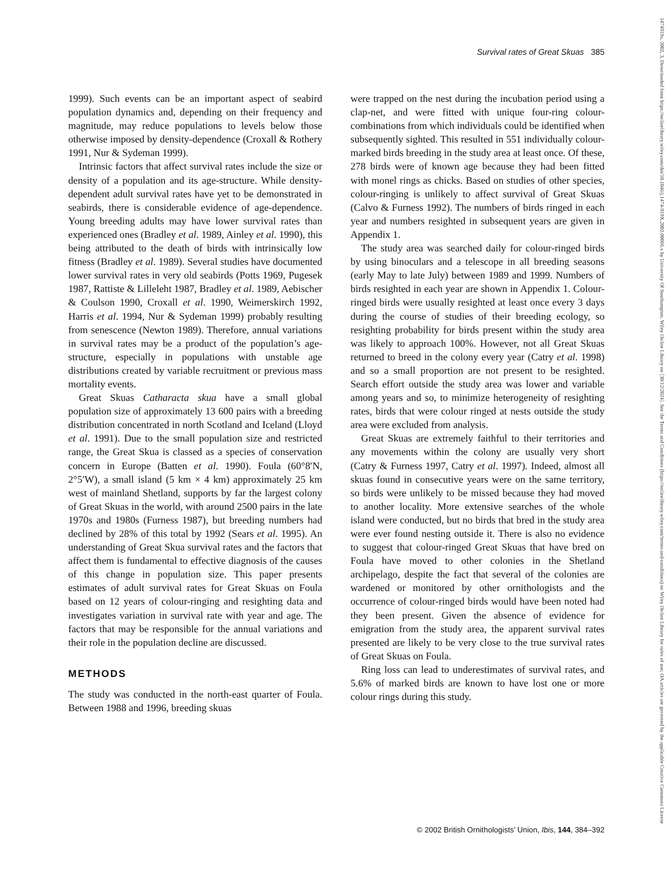Survival rates of Great Skuas 385
1999). Such events can be an important aspect of seabird population dynamics and, depending on their frequency and magnitude, may reduce populations to levels below those otherwise imposed by density-dependence (Croxall & Rothery 1991, Nur & Sydeman 1999).
Intrinsic factors that affect survival rates include the size or density of a population and its age-structure. While density-dependent adult survival rates have yet to be demonstrated in seabirds, there is considerable evidence of age-dependence. Young breeding adults may have lower survival rates than experienced ones (Bradley et al. 1989, Ainley et al. 1990), this being attributed to the death of birds with intrinsically low fitness (Bradley et al. 1989). Several studies have documented lower survival rates in very old seabirds (Potts 1969, Pugesek 1987, Rattiste & Lilleleht 1987, Bradley et al. 1989, Aebischer & Coulson 1990, Croxall et al. 1990, Weimerskirch 1992, Harris et al. 1994, Nur & Sydeman 1999) probably resulting from senescence (Newton 1989). Therefore, annual variations in survival rates may be a product of the population’s age-structure, especially in populations with unstable age distributions created by variable recruitment or previous mass mortality events.
Great Skuas Catharacta skua have a small global population size of approximately 13 600 pairs with a breeding distribution concentrated in north Scotland and Iceland (Lloyd et al. 1991). Due to the small population size and restricted range, the Great Skua is classed as a species of conservation concern in Europe (Batten et al. 1990). Foula (60°8′N, 2°5′W), a small island (5 km × 4 km) approximately 25 km west of mainland Shetland, supports by far the largest colony of Great Skuas in the world, with around 2500 pairs in the late 1970s and 1980s (Furness 1987), but breeding numbers had declined by 28% of this total by 1992 (Sears et al. 1995). An understanding of Great Skua survival rates and the factors that affect them is fundamental to effective diagnosis of the causes of this change in population size. This paper presents estimates of adult survival rates for Great Skuas on Foula based on 12 years of colour-ringing and resighting data and investigates variation in survival rate with year and age. The factors that may be responsible for the annual variations and their role in the population decline are discussed.
METHODS
The study was conducted in the north-east quarter of Foula. Between 1988 and 1996, breeding skuas
were trapped on the nest during the incubation period using a clap-net, and were fitted with unique four-ring colour-combinations from which individuals could be identified when subsequently sighted. This resulted in 551 individually colour-marked birds breeding in the study area at least once. Of these, 278 birds were of known age because they had been fitted with monel rings as chicks. Based on studies of other species, colour-ringing is unlikely to affect survival of Great Skuas (Calvo & Furness 1992). The numbers of birds ringed in each year and numbers resighted in subsequent years are given in Appendix 1.
The study area was searched daily for colour-ringed birds by using binoculars and a telescope in all breeding seasons (early May to late July) between 1989 and 1999. Numbers of birds resighted in each year are shown in Appendix 1. Colour-ringed birds were usually resighted at least once every 3 days during the course of studies of their breeding ecology, so resighting probability for birds present within the study area was likely to approach 100%. However, not all Great Skuas returned to breed in the colony every year (Catry et al. 1998) and so a small proportion are not present to be resighted. Search effort outside the study area was lower and variable among years and so, to minimize heterogeneity of resighting rates, birds that were colour ringed at nests outside the study area were excluded from analysis.
Great Skuas are extremely faithful to their territories and any movements within the colony are usually very short (Catry & Furness 1997, Catry et al. 1997). Indeed, almost all skuas found in consecutive years were on the same territory, so birds were unlikely to be missed because they had moved to another locality. More extensive searches of the whole island were conducted, but no birds that bred in the study area were ever found nesting outside it. There is also no evidence to suggest that colour-ringed Great Skuas that have bred on Foula have moved to other colonies in the Shetland archipelago, despite the fact that several of the colonies are wardened or monitored by other ornithologists and the occurrence of colour-ringed birds would have been noted had they been present. Given the absence of evidence for emigration from the study area, the apparent survival rates presented are likely to be very close to the true survival rates of Great Skuas on Foula.
Ring loss can lead to underestimates of survival rates, and 5.6% of marked birds are known to have lost one or more colour rings during this study.
© 2002 British Ornithologists’ Union, Ibis, 144, 384–392
1474919x, 2002, 3, Downloaded from https://onlinelibrary.wiley.com/doi/10.1046/j.1474-919X.2002.00066.x by University Of Southampton, Wiley Online Library on [30/12/2024]. See the Terms and Conditions (https://onlinelibrary.wiley.com/terms-and-conditions) on Wiley Online Library for rules of use; OA articles are governed by the applicable Creative Commons License